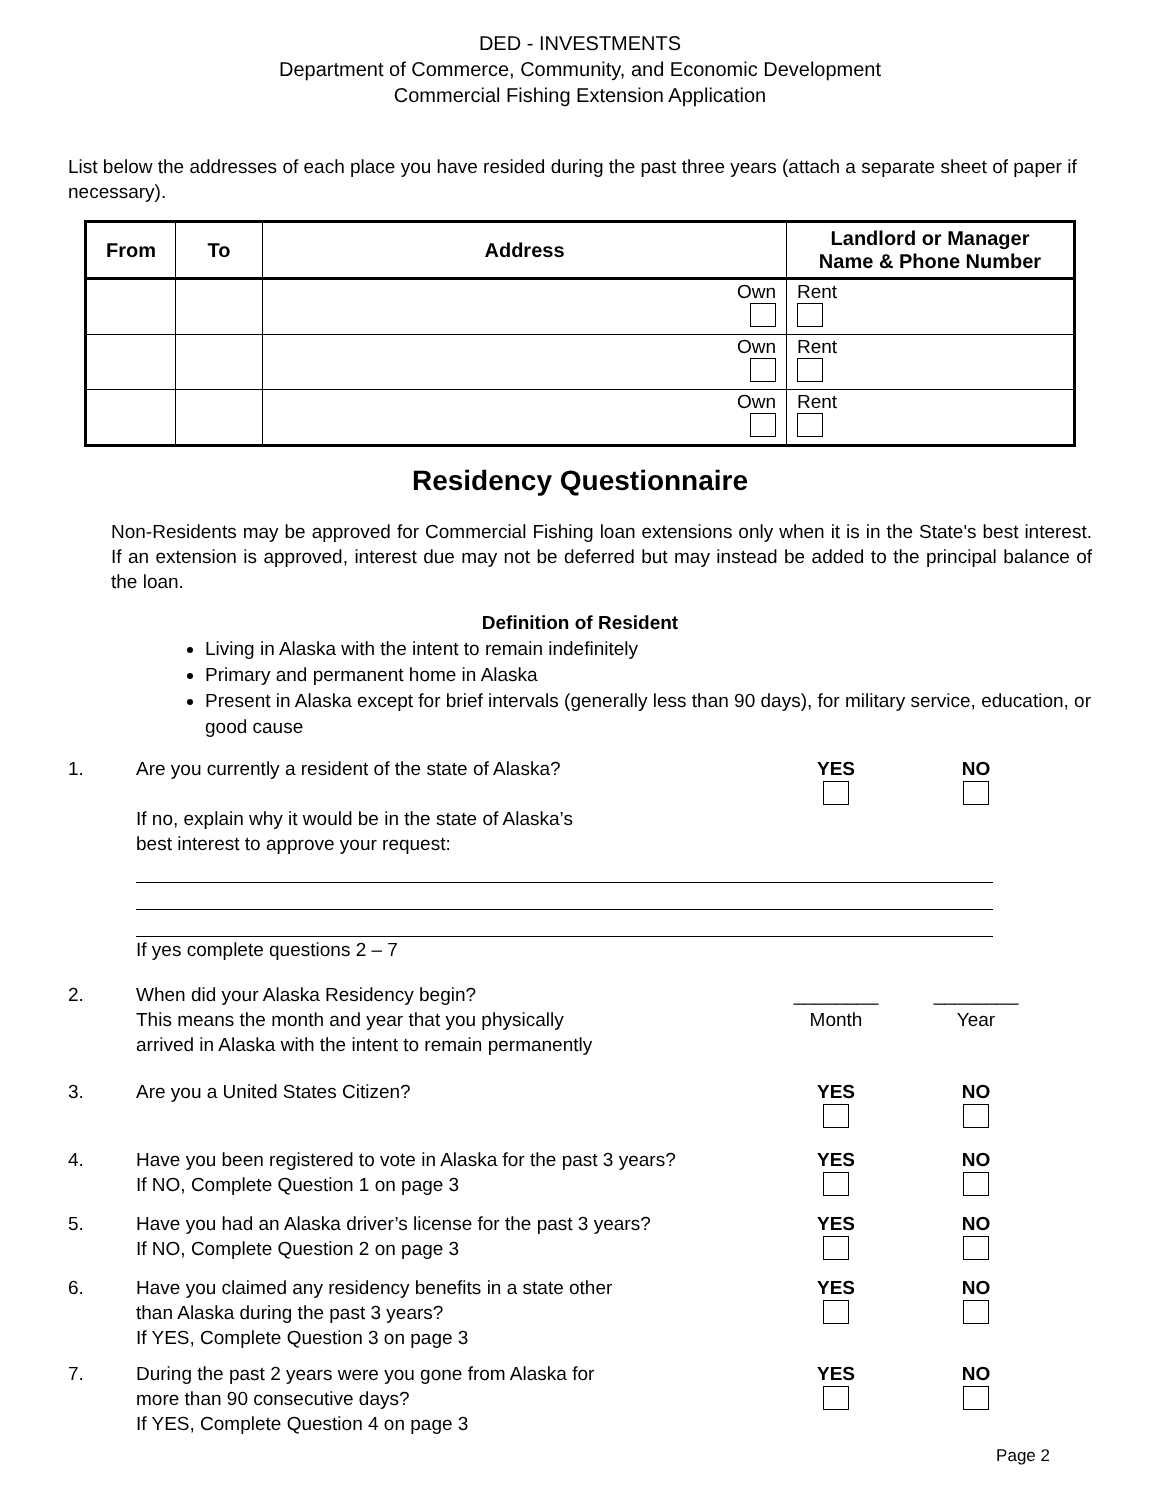DED - INVESTMENTS
Department of Commerce, Community, and Economic Development
Commercial Fishing Extension Application
List below the addresses of each place you have resided during the past three years (attach a separate sheet of paper if necessary).
| From | To | Address | Landlord or Manager Name & Phone Number |
| --- | --- | --- | --- |
| | | Own | Rent |
| | | Own | Rent |
| | | Own | Rent |
Residency Questionnaire
Non-Residents may be approved for Commercial Fishing loan extensions only when it is in the State's best interest. If an extension is approved, interest due may not be deferred but may instead be added to the principal balance of the loan.
Definition of Resident
Living in Alaska with the intent to remain indefinitely
Primary and permanent home in Alaska
Present in Alaska except for brief intervals (generally less than 90 days), for military service, education, or good cause
1. Are you currently a resident of the state of Alaska?
If no, explain why it would be in the state of Alaska’s
best interest to approve your request:
YES
NO
If yes complete questions 2 – 7
2. When did your Alaska Residency begin?
This means the month and year that you physically
arrived in Alaska with the intent to remain permanently
________
Month
________
Year
3. Are you a United States Citizen? YES
NO
4. Have you been registered to vote in Alaska for the past 3 years?
If NO, Complete Question 1 on page 3
YES
NO
5. Have you had an Alaska driver’s license for the past 3 years?
If NO, Complete Question 2 on page 3
YES
NO
6. Have you claimed any residency benefits in a state other
than Alaska during the past 3 years?
If YES, Complete Question 3 on page 3
YES
NO
7. During the past 2 years were you gone from Alaska for
more than 90 consecutive days?
If YES, Complete Question 4 on page 3
YES
NO
Page 2